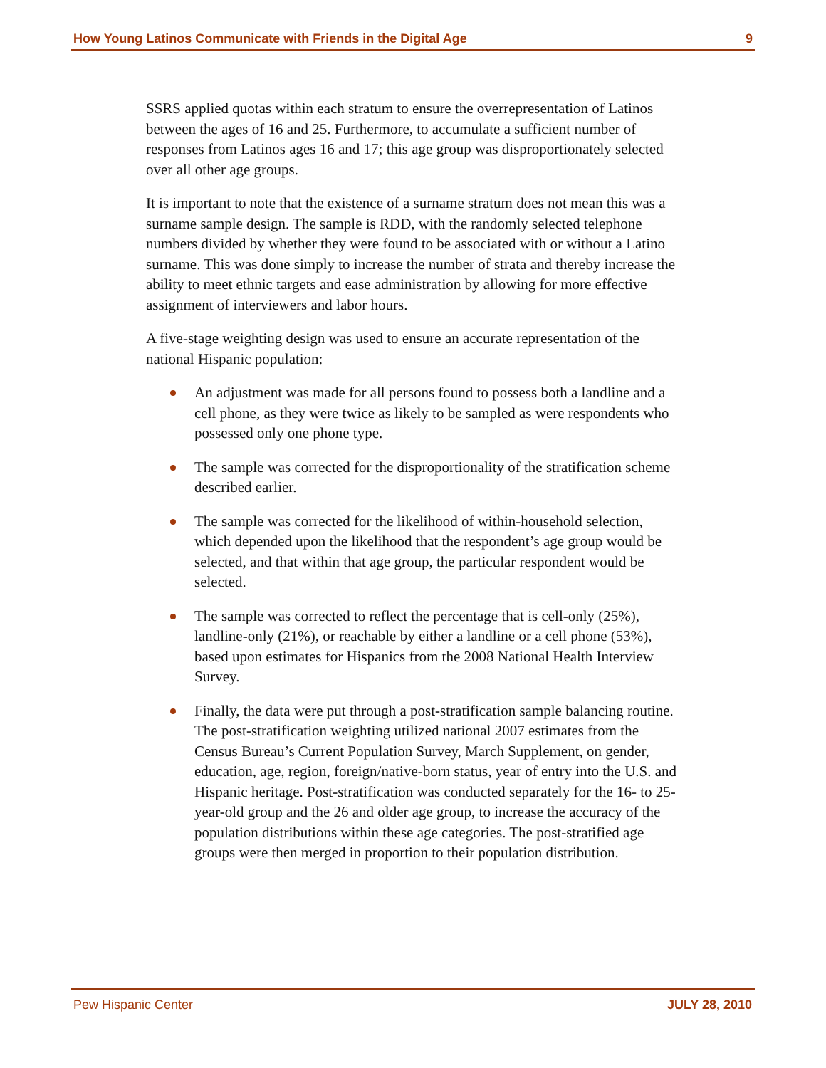How Young Latinos Communicate with Friends in the Digital Age 9
SSRS applied quotas within each stratum to ensure the overrepresentation of Latinos between the ages of 16 and 25. Furthermore, to accumulate a sufficient number of responses from Latinos ages 16 and 17; this age group was disproportionately selected over all other age groups.
It is important to note that the existence of a surname stratum does not mean this was a surname sample design. The sample is RDD, with the randomly selected telephone numbers divided by whether they were found to be associated with or without a Latino surname. This was done simply to increase the number of strata and thereby increase the ability to meet ethnic targets and ease administration by allowing for more effective assignment of interviewers and labor hours.
A five-stage weighting design was used to ensure an accurate representation of the national Hispanic population:
An adjustment was made for all persons found to possess both a landline and a cell phone, as they were twice as likely to be sampled as were respondents who possessed only one phone type.
The sample was corrected for the disproportionality of the stratification scheme described earlier.
The sample was corrected for the likelihood of within-household selection, which depended upon the likelihood that the respondent’s age group would be selected, and that within that age group, the particular respondent would be selected.
The sample was corrected to reflect the percentage that is cell-only (25%), landline-only (21%), or reachable by either a landline or a cell phone (53%), based upon estimates for Hispanics from the 2008 National Health Interview Survey.
Finally, the data were put through a post-stratification sample balancing routine. The post-stratification weighting utilized national 2007 estimates from the Census Bureau’s Current Population Survey, March Supplement, on gender, education, age, region, foreign/native-born status, year of entry into the U.S. and Hispanic heritage. Post-stratification was conducted separately for the 16- to 25-year-old group and the 26 and older age group, to increase the accuracy of the population distributions within these age categories. The post-stratified age groups were then merged in proportion to their population distribution.
Pew Hispanic Center JULY 28, 2010